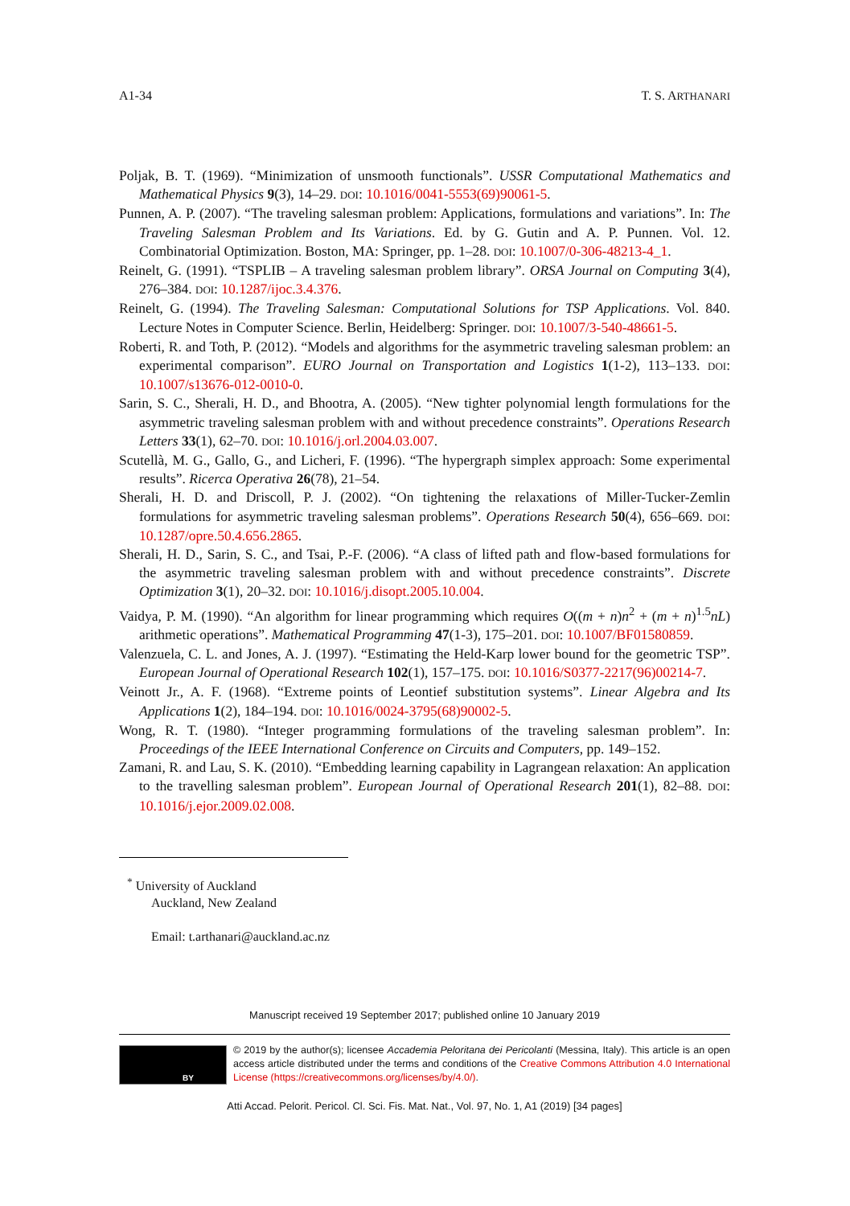A1-34 T. S. ARTHANARI
Poljak, B. T. (1969). “Minimization of unsmooth functionals”. USSR Computational Mathematics and Mathematical Physics 9(3), 14–29. DOI: 10.1016/0041-5553(69)90061-5.
Punnen, A. P. (2007). “The traveling salesman problem: Applications, formulations and variations”. In: The Traveling Salesman Problem and Its Variations. Ed. by G. Gutin and A. P. Punnen. Vol. 12. Combinatorial Optimization. Boston, MA: Springer, pp. 1–28. DOI: 10.1007/0-306-48213-4_1.
Reinelt, G. (1991). “TSPLIB – A traveling salesman problem library”. ORSA Journal on Computing 3(4), 276–384. DOI: 10.1287/ijoc.3.4.376.
Reinelt, G. (1994). The Traveling Salesman: Computational Solutions for TSP Applications. Vol. 840. Lecture Notes in Computer Science. Berlin, Heidelberg: Springer. DOI: 10.1007/3-540-48661-5.
Roberti, R. and Toth, P. (2012). “Models and algorithms for the asymmetric traveling salesman problem: an experimental comparison”. EURO Journal on Transportation and Logistics 1(1-2), 113–133. DOI: 10.1007/s13676-012-0010-0.
Sarin, S. C., Sherali, H. D., and Bhootra, A. (2005). “New tighter polynomial length formulations for the asymmetric traveling salesman problem with and without precedence constraints”. Operations Research Letters 33(1), 62–70. DOI: 10.1016/j.orl.2004.03.007.
Scutellà, M. G., Gallo, G., and Licheri, F. (1996). “The hypergraph simplex approach: Some experimental results”. Ricerca Operativa 26(78), 21–54.
Sherali, H. D. and Driscoll, P. J. (2002). “On tightening the relaxations of Miller-Tucker-Zemlin formulations for asymmetric traveling salesman problems”. Operations Research 50(4), 656–669. DOI: 10.1287/opre.50.4.656.2865.
Sherali, H. D., Sarin, S. C., and Tsai, P.-F. (2006). “A class of lifted path and flow-based formulations for the asymmetric traveling salesman problem with and without precedence constraints”. Discrete Optimization 3(1), 20–32. DOI: 10.1016/j.disopt.2005.10.004.
Vaidya, P. M. (1990). “An algorithm for linear programming which requires O((m + n)n<sup>2</sup> + (m + n)<sup>1.5</sup>nL) arithmetic operations”. Mathematical Programming 47(1-3), 175–201. DOI: 10.1007/BF01580859.
Valenzuela, C. L. and Jones, A. J. (1997). “Estimating the Held-Karp lower bound for the geometric TSP”. European Journal of Operational Research 102(1), 157–175. DOI: 10.1016/S0377-2217(96)00214-7.
Veinott Jr., A. F. (1968). “Extreme points of Leontief substitution systems”. Linear Algebra and Its Applications 1(2), 184–194. DOI: 10.1016/0024-3795(68)90002-5.
Wong, R. T. (1980). “Integer programming formulations of the traveling salesman problem”. In: Proceedings of the IEEE International Conference on Circuits and Computers, pp. 149–152.
Zamani, R. and Lau, S. K. (2010). “Embedding learning capability in Lagrangean relaxation: An application to the travelling salesman problem”. European Journal of Operational Research 201(1), 82–88. DOI: 10.1016/j.ejor.2009.02.008.
<sup>*</sup> University of Auckland
Auckland, New Zealand
Email: t.arthanari@auckland.ac.nz
Manuscript received 19 September 2017; published online 10 January 2019
BY
© 2019 by the author(s); licensee Accademia Peloritana dei Pericolanti (Messina, Italy). This article is an open access article distributed under the terms and conditions of the Creative Commons Attribution 4.0 International License (https://creativecommons.org/licenses/by/4.0/).
Atti Accad. Pelorit. Pericol. Cl. Sci. Fis. Mat. Nat., Vol. 97, No. 1, A1 (2019) [34 pages]